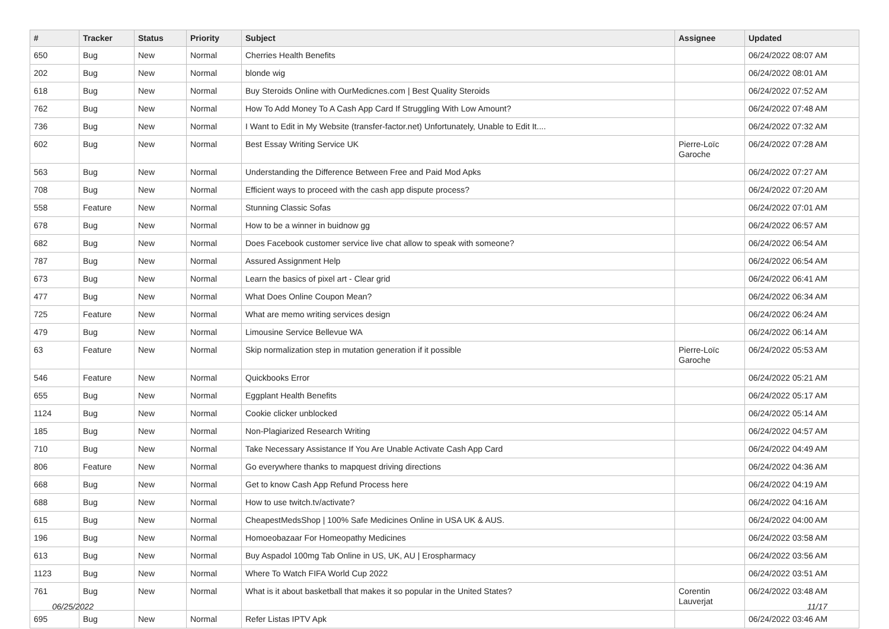| # | Tracker | Status | Priority | Subject | Assignee | Updated |
| --- | --- | --- | --- | --- | --- | --- |
| 650 | Bug | New | Normal | Cherries Health Benefits | | 06/24/2022 08:07 AM |
| 202 | Bug | New | Normal | blonde wig | | 06/24/2022 08:01 AM |
| 618 | Bug | New | Normal | Buy Steroids Online with OurMedicnes.com / Best Quality Steroids | | 06/24/2022 07:52 AM |
| 762 | Bug | New | Normal | How To Add Money To A Cash App Card If Struggling With Low Amount? | | 06/24/2022 07:48 AM |
| 736 | Bug | New | Normal | I Want to Edit in My Website (transfer-factor.net) Unfortunately, Unable to Edit It.... | | 06/24/2022 07:32 AM |
| 602 | Bug | New | Normal | Best Essay Writing Service UK | Pierre-Loïc Garoche | 06/24/2022 07:28 AM |
| 563 | Bug | New | Normal | Understanding the Difference Between Free and Paid Mod Apks | | 06/24/2022 07:27 AM |
| 708 | Bug | New | Normal | Efficient ways to proceed with the cash app dispute process? | | 06/24/2022 07:20 AM |
| 558 | Feature | New | Normal | Stunning Classic Sofas | | 06/24/2022 07:01 AM |
| 678 | Bug | New | Normal | How to be a winner in buidnow gg | | 06/24/2022 06:57 AM |
| 682 | Bug | New | Normal | Does Facebook customer service live chat allow to speak with someone? | | 06/24/2022 06:54 AM |
| 787 | Bug | New | Normal | Assured Assignment Help | | 06/24/2022 06:54 AM |
| 673 | Bug | New | Normal | Learn the basics of pixel art - Clear grid | | 06/24/2022 06:41 AM |
| 477 | Bug | New | Normal | What Does Online Coupon Mean? | | 06/24/2022 06:34 AM |
| 725 | Feature | New | Normal | What are memo writing services design | | 06/24/2022 06:24 AM |
| 479 | Bug | New | Normal | Limousine Service Bellevue WA | | 06/24/2022 06:14 AM |
| 63 | Feature | New | Normal | Skip normalization step in mutation generation if it possible | Pierre-Loïc Garoche | 06/24/2022 05:53 AM |
| 546 | Feature | New | Normal | Quickbooks Error | | 06/24/2022 05:21 AM |
| 655 | Bug | New | Normal | Eggplant Health Benefits | | 06/24/2022 05:17 AM |
| 1124 | Bug | New | Normal | Cookie clicker unblocked | | 06/24/2022 05:14 AM |
| 185 | Bug | New | Normal | Non-Plagiarized Research Writing | | 06/24/2022 04:57 AM |
| 710 | Bug | New | Normal | Take Necessary Assistance If You Are Unable Activate Cash App Card | | 06/24/2022 04:49 AM |
| 806 | Feature | New | Normal | Go everywhere thanks to mapquest driving directions | | 06/24/2022 04:36 AM |
| 668 | Bug | New | Normal | Get to know Cash App Refund Process here | | 06/24/2022 04:19 AM |
| 688 | Bug | New | Normal | How to use twitch.tv/activate? | | 06/24/2022 04:16 AM |
| 615 | Bug | New | Normal | CheapestMedsShop / 100% Safe Medicines Online in USA UK & AUS. | | 06/24/2022 04:00 AM |
| 196 | Bug | New | Normal | Homoeobazaar For Homeopathy Medicines | | 06/24/2022 03:58 AM |
| 613 | Bug | New | Normal | Buy Aspadol 100mg Tab Online in US, UK, AU / Erospharmacy | | 06/24/2022 03:56 AM |
| 1123 | Bug | New | Normal | Where To Watch FIFA World Cup 2022 | | 06/24/2022 03:51 AM |
| 761 | Bug | New | Normal | What is it about basketball that makes it so popular in the United States? | Corentin Lauverjat | 06/24/2022 03:48 AM |
| 695 | Bug | New | Normal | Refer Listas IPTV Apk | | 06/24/2022 03:46 AM |
06/25/2022 11/17